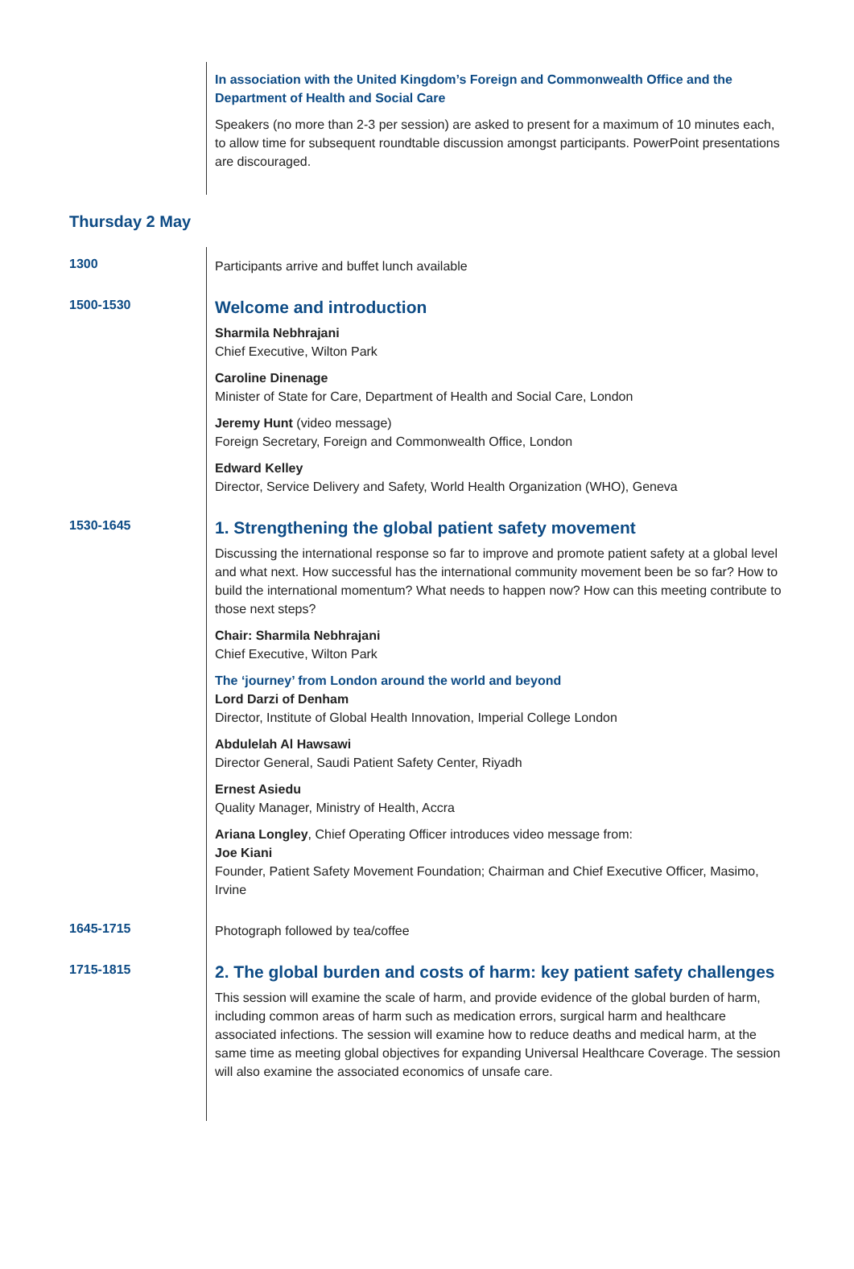In association with the United Kingdom’s Foreign and Commonwealth Office and the Department of Health and Social Care
Speakers (no more than 2-3 per session) are asked to present for a maximum of 10 minutes each, to allow time for subsequent roundtable discussion amongst participants. PowerPoint presentations are discouraged.
Thursday 2 May
1300
Participants arrive and buffet lunch available
1500-1530
Welcome and introduction
Sharmila Nebhrajani
Chief Executive, Wilton Park
Caroline Dinenage
Minister of State for Care, Department of Health and Social Care, London
Jeremy Hunt (video message)
Foreign Secretary, Foreign and Commonwealth Office, London
Edward Kelley
Director, Service Delivery and Safety, World Health Organization (WHO), Geneva
1530-1645
1. Strengthening the global patient safety movement
Discussing the international response so far to improve and promote patient safety at a global level and what next. How successful has the international community movement been be so far? How to build the international momentum? What needs to happen now? How can this meeting contribute to those next steps?
Chair: Sharmila Nebhrajani
Chief Executive, Wilton Park
The ‘journey’ from London around the world and beyond
Lord Darzi of Denham
Director, Institute of Global Health Innovation, Imperial College London
Abdulelah Al Hawsawi
Director General, Saudi Patient Safety Center, Riyadh
Ernest Asiedu
Quality Manager, Ministry of Health, Accra
Ariana Longley, Chief Operating Officer introduces video message from:
Joe Kiani
Founder, Patient Safety Movement Foundation; Chairman and Chief Executive Officer, Masimo, Irvine
1645-1715
Photograph followed by tea/coffee
1715-1815
2. The global burden and costs of harm: key patient safety challenges
This session will examine the scale of harm, and provide evidence of the global burden of harm, including common areas of harm such as medication errors, surgical harm and healthcare associated infections. The session will examine how to reduce deaths and medical harm, at the same time as meeting global objectives for expanding Universal Healthcare Coverage. The session will also examine the associated economics of unsafe care.